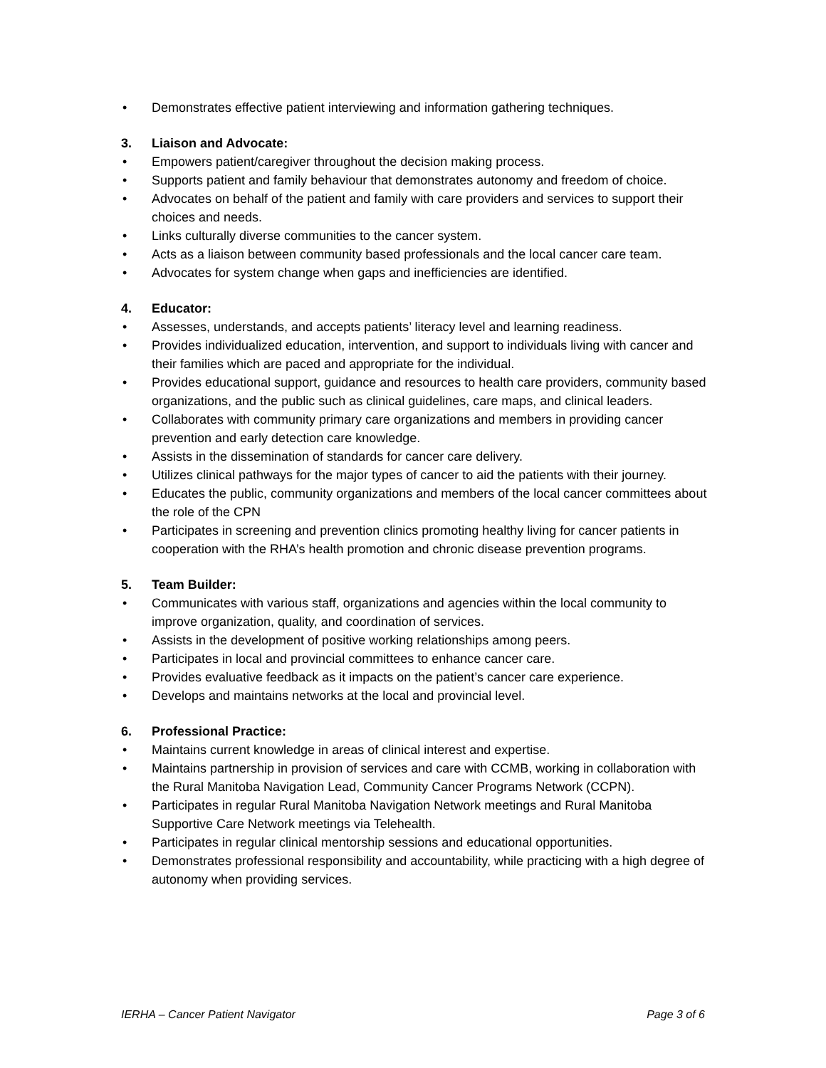• Demonstrates effective patient interviewing and information gathering techniques.
3. Liaison and Advocate:
• Empowers patient/caregiver throughout the decision making process.
• Supports patient and family behaviour that demonstrates autonomy and freedom of choice.
• Advocates on behalf of the patient and family with care providers and services to support their choices and needs.
• Links culturally diverse communities to the cancer system.
• Acts as a liaison between community based professionals and the local cancer care team.
• Advocates for system change when gaps and inefficiencies are identified.
4. Educator:
• Assesses, understands, and accepts patients’ literacy level and learning readiness.
• Provides individualized education, intervention, and support to individuals living with cancer and their families which are paced and appropriate for the individual.
• Provides educational support, guidance and resources to health care providers, community based organizations, and the public such as clinical guidelines, care maps, and clinical leaders.
• Collaborates with community primary care organizations and members in providing cancer prevention and early detection care knowledge.
• Assists in the dissemination of standards for cancer care delivery.
• Utilizes clinical pathways for the major types of cancer to aid the patients with their journey.
• Educates the public, community organizations and members of the local cancer committees about the role of the CPN
• Participates in screening and prevention clinics promoting healthy living for cancer patients in cooperation with the RHA’s health promotion and chronic disease prevention programs.
5. Team Builder:
• Communicates with various staff, organizations and agencies within the local community to improve organization, quality, and coordination of services.
• Assists in the development of positive working relationships among peers.
• Participates in local and provincial committees to enhance cancer care.
• Provides evaluative feedback as it impacts on the patient’s cancer care experience.
• Develops and maintains networks at the local and provincial level.
6. Professional Practice:
• Maintains current knowledge in areas of clinical interest and expertise.
• Maintains partnership in provision of services and care with CCMB, working in collaboration with the Rural Manitoba Navigation Lead, Community Cancer Programs Network (CCPN).
• Participates in regular Rural Manitoba Navigation Network meetings and Rural Manitoba Supportive Care Network meetings via Telehealth.
• Participates in regular clinical mentorship sessions and educational opportunities.
• Demonstrates professional responsibility and accountability, while practicing with a high degree of autonomy when providing services.
IERHA – Cancer Patient Navigator Page 3 of 6